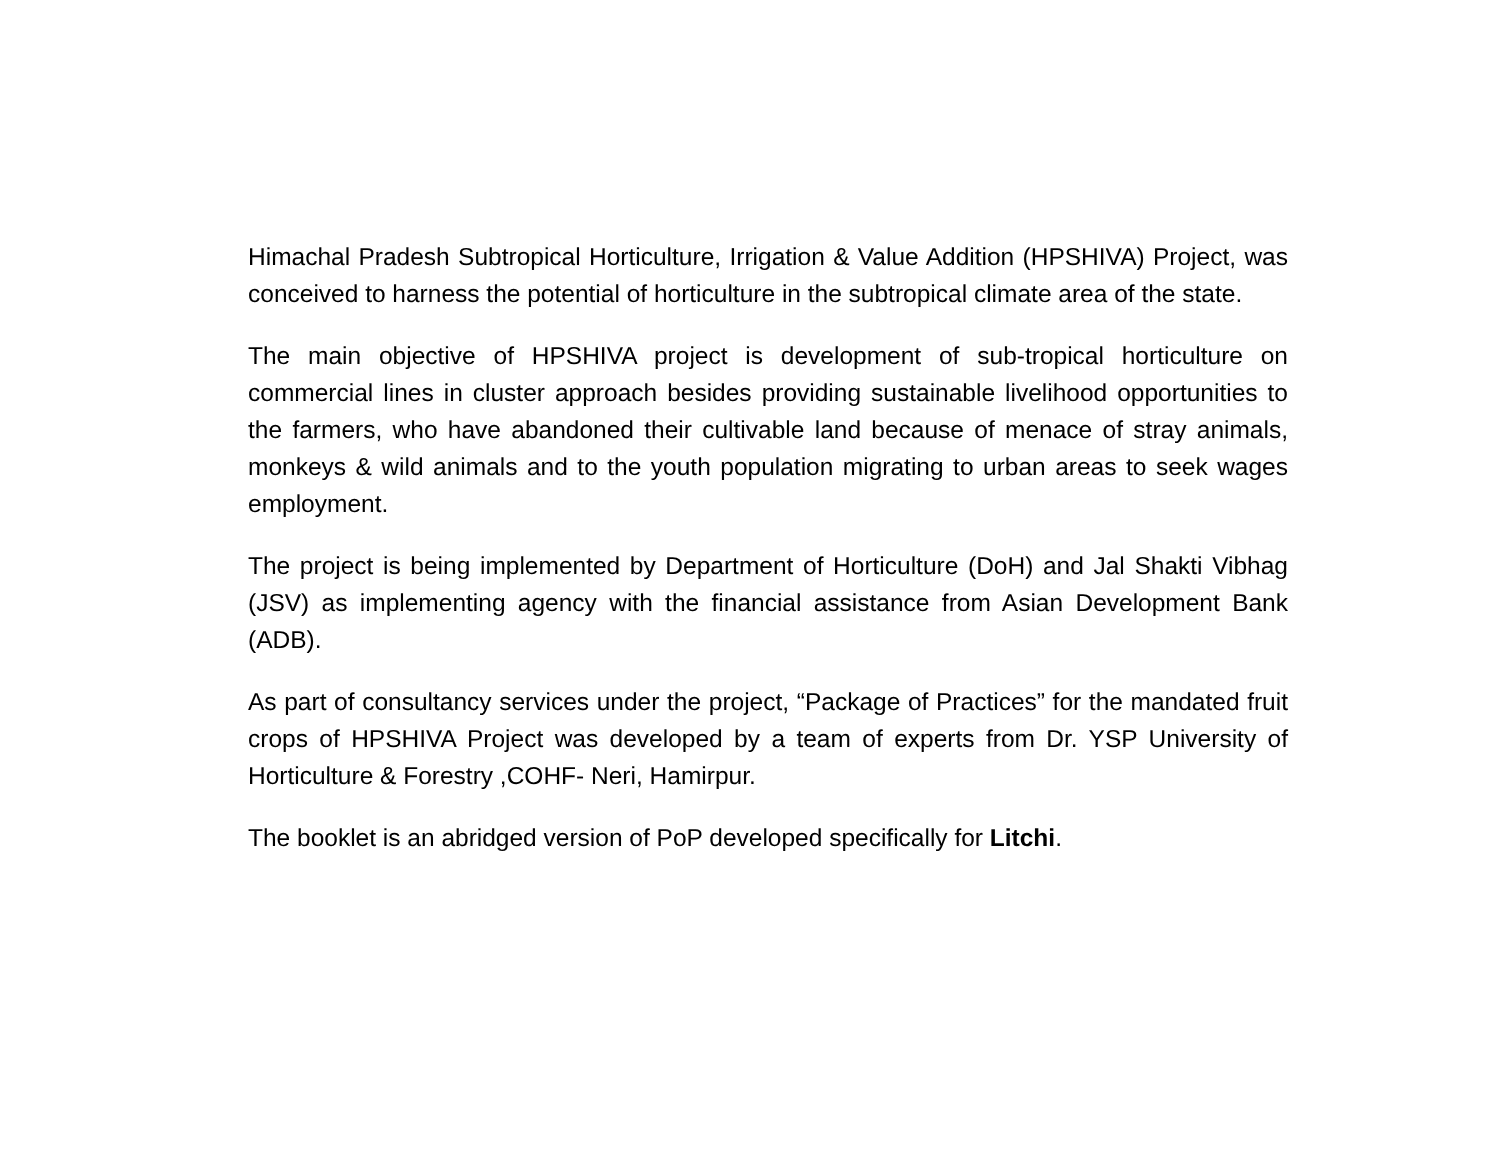Himachal Pradesh Subtropical Horticulture, Irrigation & Value Addition (HPSHIVA) Project, was conceived to harness the potential of horticulture in the subtropical climate area of the state.
The main objective of HPSHIVA project is development of sub-tropical horticulture on commercial lines in cluster approach besides providing sustainable livelihood opportunities to the farmers, who have abandoned their cultivable land because of menace of stray animals, monkeys & wild animals and to the youth population migrating to urban areas to seek wages employment.
The project is being implemented by Department of Horticulture (DoH) and Jal Shakti Vibhag (JSV) as implementing agency with the financial assistance from Asian Development Bank (ADB).
As part of consultancy services under the project, “Package of Practices” for the mandated fruit crops of HPSHIVA Project was developed by a team of experts from Dr. YSP University of Horticulture & Forestry ,COHF- Neri, Hamirpur.
The booklet is an abridged version of PoP developed specifically for Litchi.